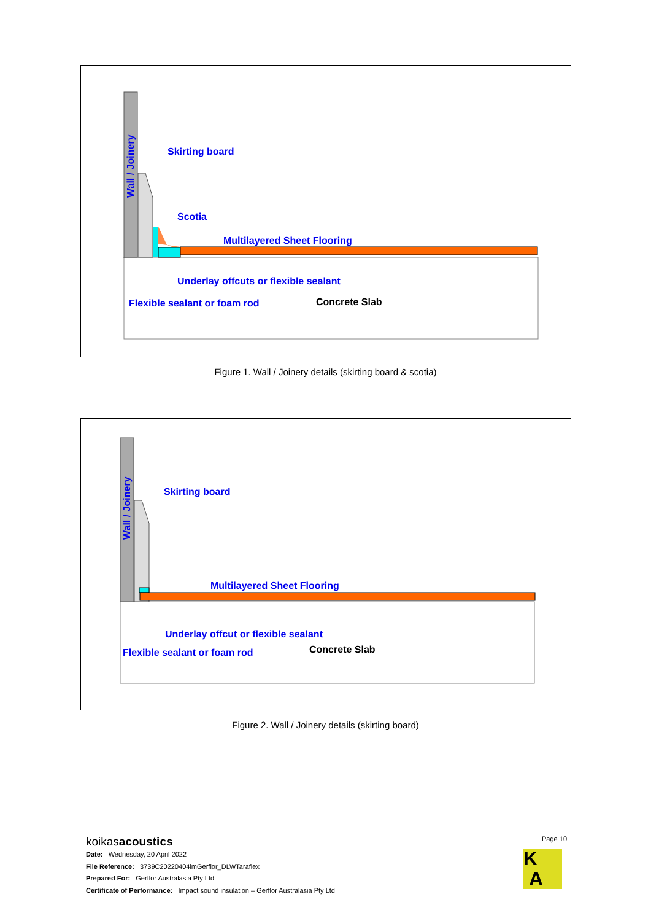Wall / Joinery
Skirting board
Scotia
Multilayered Sheet Flooring
Underlay offcuts or flexible sealant
Flexible sealant or foam rod
Concrete Slab
Figure 1. Wall / Joinery details (skirting board & scotia)
Wall / Joinery
Skirting board
Multilayered Sheet Flooring
Underlay offcut or flexible sealant
Flexible sealant or foam rod
Concrete Slab
Figure 2. Wall / Joinery details (skirting board)
koikasacoustics Page 10
Date: Wednesday, 20 April 2022
File Reference: 3739C20220404lmGerflor_DLWTaraflex
Prepared For: Gerflor Australasia Pty Ltd
Certificate of Performance: Impact sound insulation – Gerflor Australasia Pty Ltd
K
A